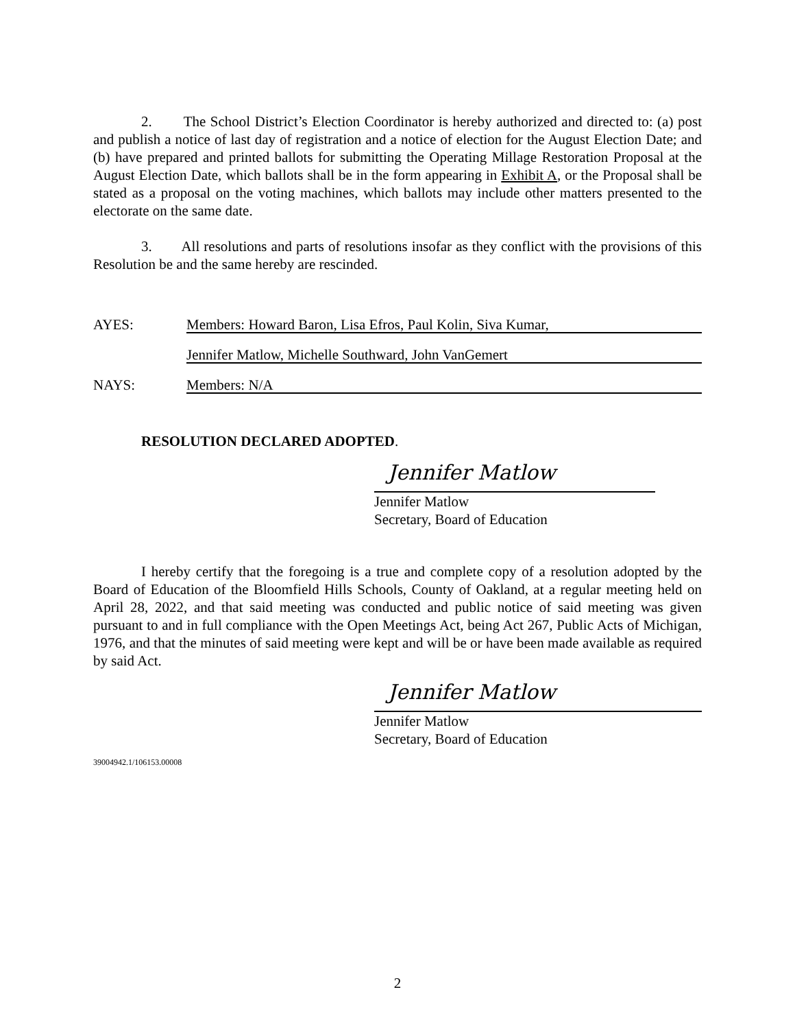2. The School District’s Election Coordinator is hereby authorized and directed to: (a) post and publish a notice of last day of registration and a notice of election for the August Election Date; and (b) have prepared and printed ballots for submitting the Operating Millage Restoration Proposal at the August Election Date, which ballots shall be in the form appearing in Exhibit A, or the Proposal shall be stated as a proposal on the voting machines, which ballots may include other matters presented to the electorate on the same date.
3. All resolutions and parts of resolutions insofar as they conflict with the provisions of this Resolution be and the same hereby are rescinded.
AYES: Members: Howard Baron, Lisa Efros, Paul Kolin, Siva Kumar,
Jennifer Matlow, Michelle Southward, John VanGemert
NAYS: Members: N/A
RESOLUTION DECLARED ADOPTED.
Jennifer Matlow
Jennifer Matlow
Secretary, Board of Education
I hereby certify that the foregoing is a true and complete copy of a resolution adopted by the Board of Education of the Bloomfield Hills Schools, County of Oakland, at a regular meeting held on April 28, 2022, and that said meeting was conducted and public notice of said meeting was given pursuant to and in full compliance with the Open Meetings Act, being Act 267, Public Acts of Michigan, 1976, and that the minutes of said meeting were kept and will be or have been made available as required by said Act.
Jennifer Matlow
Jennifer Matlow
Secretary, Board of Education
39004942.1/106153.00008
2